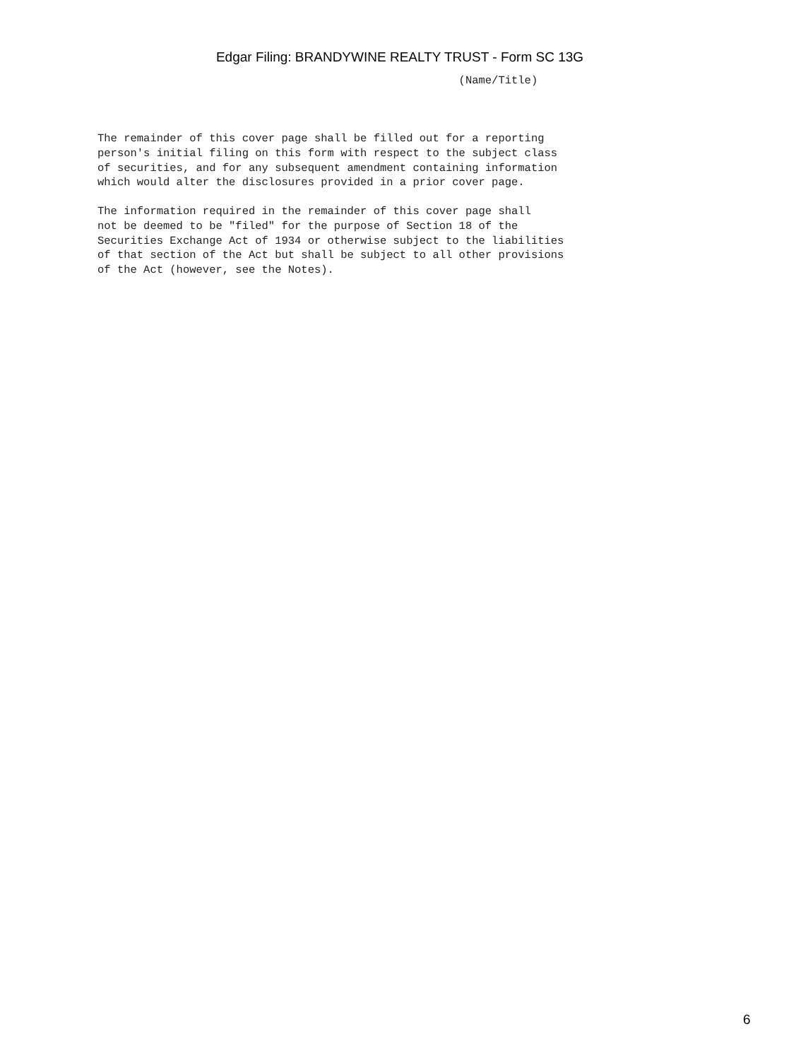Edgar Filing: BRANDYWINE REALTY TRUST - Form SC 13G
                                                       (Name/Title)



The remainder of this cover page shall be filled out for a reporting
person's initial filing on this form with respect to the subject class
of securities, and for any subsequent amendment containing information
which would alter the disclosures provided in a prior cover page.

The information required in the remainder of this cover page shall
not be deemed to be "filed" for the purpose of Section 18 of the
Securities Exchange Act of 1934 or otherwise subject to the liabilities
of that section of the Act but shall be subject to all other provisions
of the Act (however, see the Notes).
6